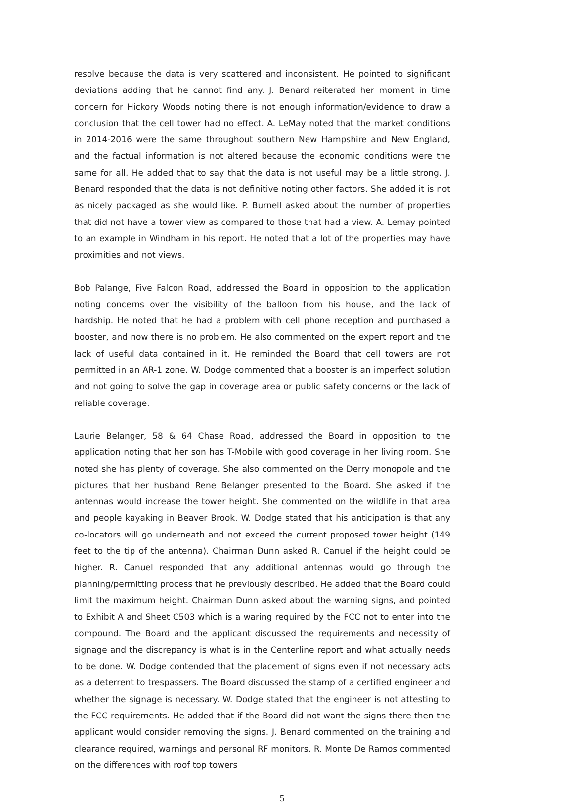resolve because the data is very scattered and inconsistent. He pointed to significant deviations adding that he cannot find any. J. Benard reiterated her moment in time concern for Hickory Woods noting there is not enough information/evidence to draw a conclusion that the cell tower had no effect. A. LeMay noted that the market conditions in 2014-2016 were the same throughout southern New Hampshire and New England, and the factual information is not altered because the economic conditions were the same for all. He added that to say that the data is not useful may be a little strong. J. Benard responded that the data is not definitive noting other factors. She added it is not as nicely packaged as she would like. P. Burnell asked about the number of properties that did not have a tower view as compared to those that had a view. A. Lemay pointed to an example in Windham in his report. He noted that a lot of the properties may have proximities and not views.
Bob Palange, Five Falcon Road, addressed the Board in opposition to the application noting concerns over the visibility of the balloon from his house, and the lack of hardship. He noted that he had a problem with cell phone reception and purchased a booster, and now there is no problem. He also commented on the expert report and the lack of useful data contained in it. He reminded the Board that cell towers are not permitted in an AR-1 zone. W. Dodge commented that a booster is an imperfect solution and not going to solve the gap in coverage area or public safety concerns or the lack of reliable coverage.
Laurie Belanger, 58 & 64 Chase Road, addressed the Board in opposition to the application noting that her son has T-Mobile with good coverage in her living room. She noted she has plenty of coverage. She also commented on the Derry monopole and the pictures that her husband Rene Belanger presented to the Board. She asked if the antennas would increase the tower height. She commented on the wildlife in that area and people kayaking in Beaver Brook. W. Dodge stated that his anticipation is that any co-locators will go underneath and not exceed the current proposed tower height (149 feet to the tip of the antenna). Chairman Dunn asked R. Canuel if the height could be higher. R. Canuel responded that any additional antennas would go through the planning/permitting process that he previously described. He added that the Board could limit the maximum height. Chairman Dunn asked about the warning signs, and pointed to Exhibit A and Sheet C503 which is a waring required by the FCC not to enter into the compound. The Board and the applicant discussed the requirements and necessity of signage and the discrepancy is what is in the Centerline report and what actually needs to be done. W. Dodge contended that the placement of signs even if not necessary acts as a deterrent to trespassers. The Board discussed the stamp of a certified engineer and whether the signage is necessary. W. Dodge stated that the engineer is not attesting to the FCC requirements. He added that if the Board did not want the signs there then the applicant would consider removing the signs. J. Benard commented on the training and clearance required, warnings and personal RF monitors. R. Monte De Ramos commented on the differences with roof top towers
5